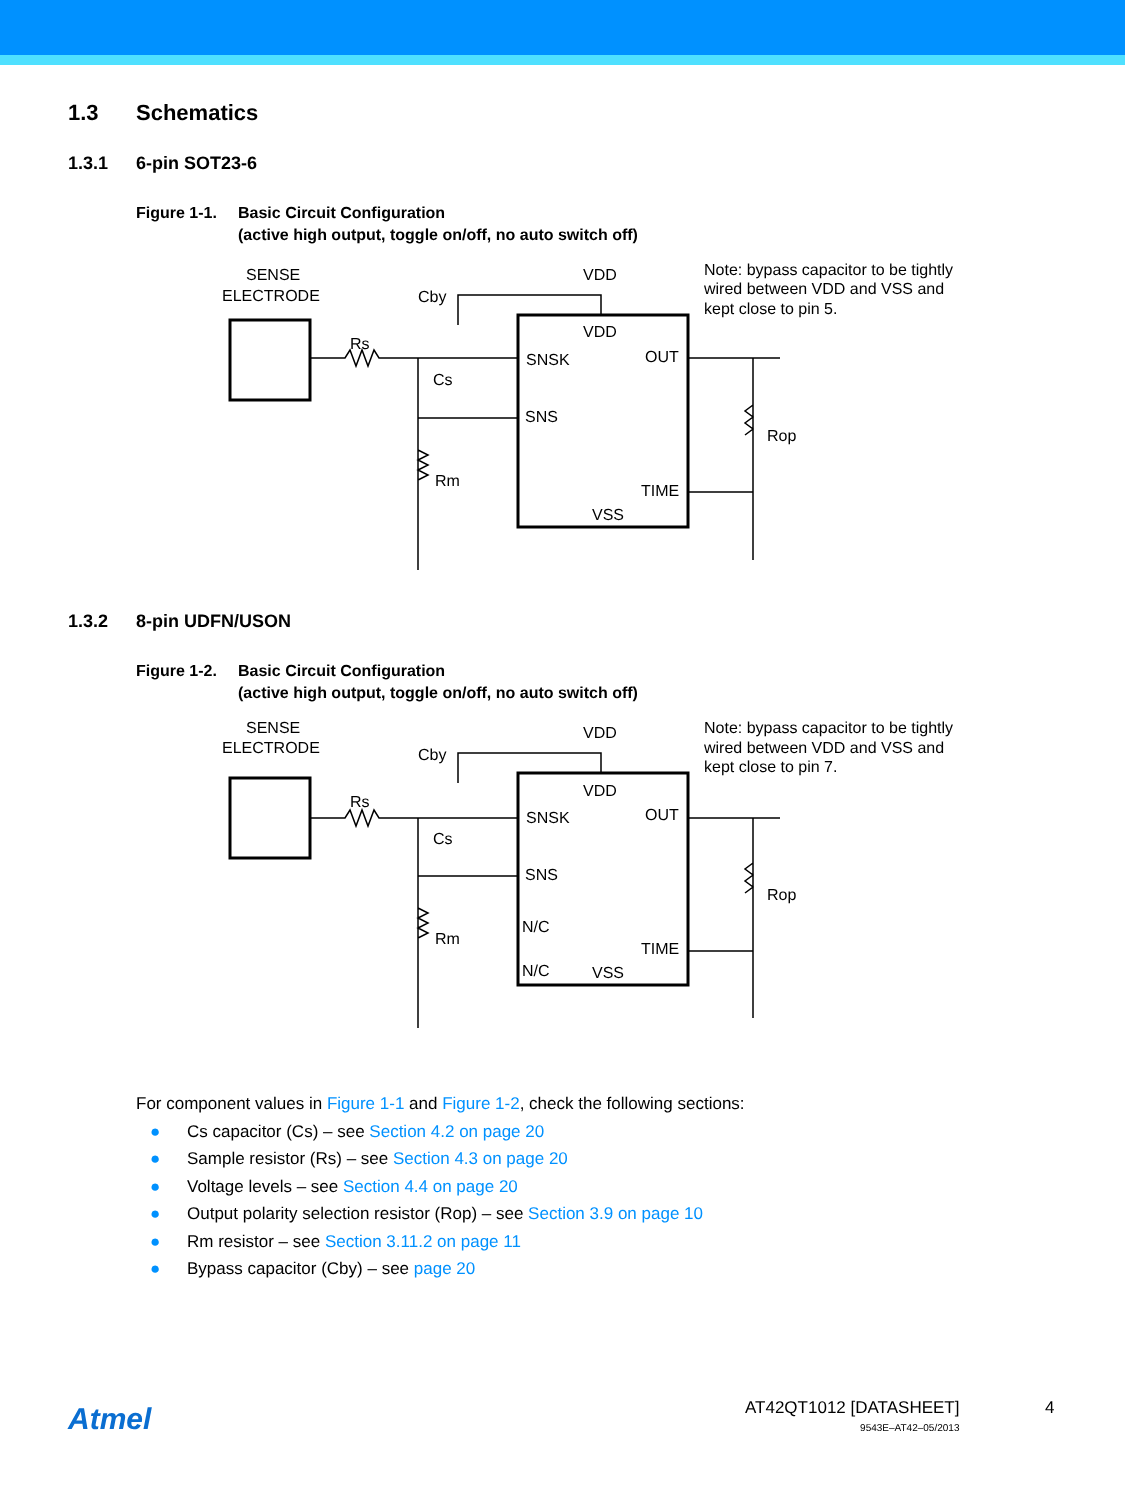1.3 Schematics
1.3.1 6-pin SOT23-6
Figure 1-1. Basic Circuit Configuration
(active high output, toggle on/off, no auto switch off)
SENSE
ELECTRODE
VDD
Cby
Rs
Cs
Rm
VDD
SNSK
OUT
SNS
TIME
VSS
Rop
Note: bypass capacitor to be tightly
wired between VDD and VSS and
kept close to pin 5.
1.3.2 8-pin UDFN/USON
Figure 1-2. Basic Circuit Configuration
(active high output, toggle on/off, no auto switch off)
SENSE
ELECTRODE
VDD
Cby
Rs
Cs
Rm
VDD
SNSK
OUT
SNS
N/C
N/C
TIME
VSS
Rop
Note: bypass capacitor to be tightly
wired between VDD and VSS and
kept close to pin 7.
For component values in Figure 1-1 and Figure 1-2, check the following sections:
● Cs capacitor (Cs) – see Section 4.2 on page 20
● Sample resistor (Rs) – see Section 4.3 on page 20
● Voltage levels – see Section 4.4 on page 20
● Output polarity selection resistor (Rop) – see Section 3.9 on page 10
● Rm resistor – see Section 3.11.2 on page 11
● Bypass capacitor (Cby) – see page 20
Atmel
AT42QT1012 [DATASHEET]
9543E–AT42–05/2013
4